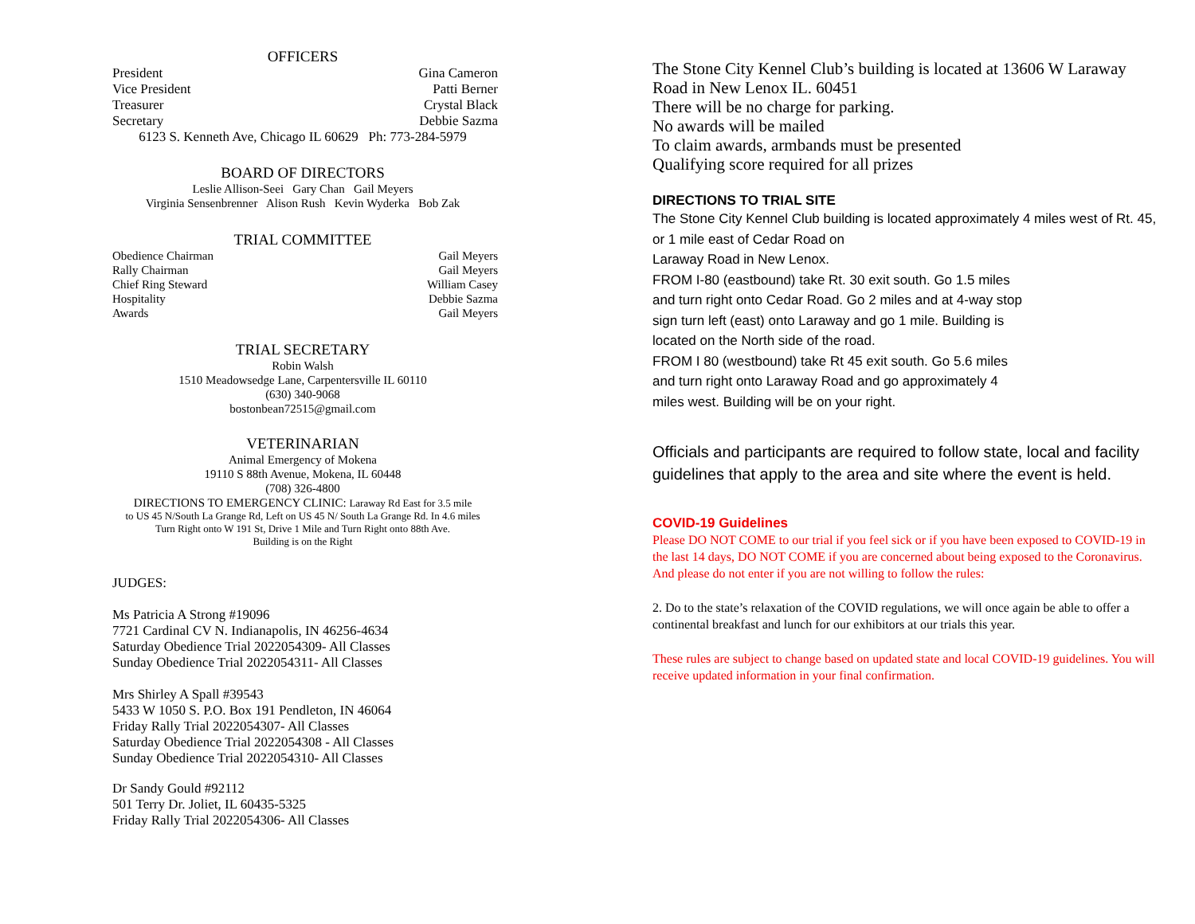OFFICERS
President Gina Cameron
Vice President Patti Berner
Treasurer Crystal Black
Secretary Debbie Sazma
6123 S. Kenneth Ave, Chicago IL 60629 Ph: 773-284-5979
BOARD OF DIRECTORS
Leslie Allison-Seei Gary Chan Gail Meyers
Virginia Sensenbrenner Alison Rush Kevin Wyderka Bob Zak
TRIAL COMMITTEE
Obedience Chairman Gail Meyers
Rally Chairman Gail Meyers
Chief Ring Steward William Casey
Hospitality Debbie Sazma
Awards Gail Meyers
TRIAL SECRETARY
Robin Walsh
1510 Meadowsedge Lane, Carpentersville IL 60110
(630) 340-9068
bostonbean72515@gmail.com
VETERINARIAN
Animal Emergency of Mokena
19110 S 88th Avenue, Mokena, IL 60448
(708) 326-4800
DIRECTIONS TO EMERGENCY CLINIC: Laraway Rd East for 3.5 mile
to US 45 N/South La Grange Rd, Left on US 45 N/ South La Grange Rd. In 4.6 miles
Turn Right onto W 191 St, Drive 1 Mile and Turn Right onto 88th Ave.
Building is on the Right
JUDGES:
Ms Patricia A Strong #19096
7721 Cardinal CV N. Indianapolis, IN 46256-4634
Saturday Obedience Trial 2022054309- All Classes
Sunday Obedience Trial 2022054311- All Classes
Mrs Shirley A Spall #39543
5433 W 1050 S. P.O. Box 191 Pendleton, IN 46064
Friday Rally Trial 2022054307- All Classes
Saturday Obedience Trial 2022054308 - All Classes
Sunday Obedience Trial 2022054310- All Classes
Dr Sandy Gould #92112
501 Terry Dr. Joliet, IL 60435-5325
Friday Rally Trial 2022054306- All Classes
The Stone City Kennel Club’s building is located at 13606 W Laraway Road in New Lenox IL. 60451
There will be no charge for parking.
No awards will be mailed
To claim awards, armbands must be presented
Qualifying score required for all prizes
DIRECTIONS TO TRIAL SITE
The Stone City Kennel Club building is located approximately 4 miles west of Rt. 45, or 1 mile east of Cedar Road on
Laraway Road in New Lenox.
FROM I-80 (eastbound) take Rt. 30 exit south. Go 1.5 miles
and turn right onto Cedar Road. Go 2 miles and at 4-way stop
sign turn left (east) onto Laraway and go 1 mile. Building is
located on the North side of the road.
FROM I 80 (westbound) take Rt 45 exit south. Go 5.6 miles
and turn right onto Laraway Road and go approximately 4
miles west. Building will be on your right.
Officials and participants are required to follow state, local and facility guidelines that apply to the area and site where the event is held.
COVID-19 Guidelines
Please DO NOT COME to our trial if you feel sick or if you have been exposed to COVID-19 in the last 14 days, DO NOT COME if you are concerned about being exposed to the Coronavirus. And please do not enter if you are not willing to follow the rules:
2. Do to the state’s relaxation of the COVID regulations, we will once again be able to offer a continental breakfast and lunch for our exhibitors at our trials this year.
These rules are subject to change based on updated state and local COVID-19 guidelines. You will receive updated information in your final confirmation.